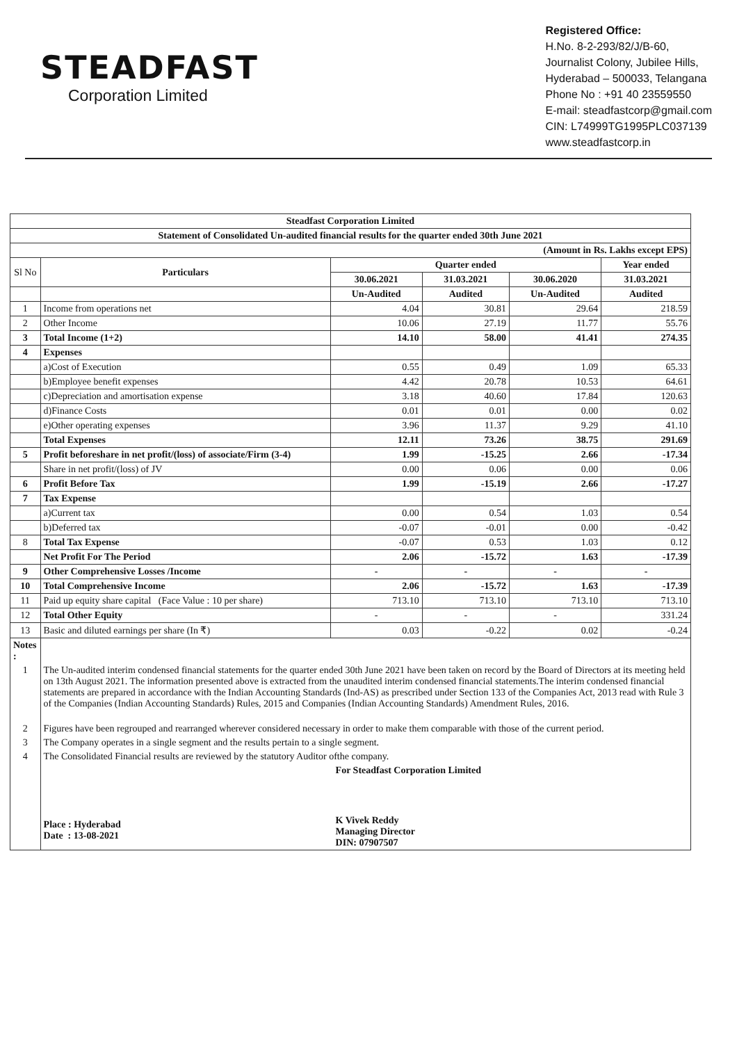STEADFAST
Corporation Limited
Registered Office:
H.No. 8-2-293/82/J/B-60,
Journalist Colony, Jubilee Hills,
Hyderabad – 500033, Telangana
Phone No : +91 40 23559550
E-mail: steadfastcorp@gmail.com
CIN: L74999TG1995PLC037139
www.steadfastcorp.in
| Steadfast Corporation Limited | | | | | |
| --- | --- | --- | --- | --- | --- |
| Statement of Consolidated Un-audited financial results for the quarter ended 30th June 2021 | | | | | |
| (Amount in Rs. Lakhs except EPS) | | | | | |
| Sl No | Particulars | Quarter ended | | | Year ended |
| | | 30.06.2021 | 31.03.2021 | 30.06.2020 | 31.03.2021 |
| | | Un-Audited | Audited | Un-Audited | Audited |
| 1 | Income from operations net | 4.04 | 30.81 | 29.64 | 218.59 |
| 2 | Other Income | 10.06 | 27.19 | 11.77 | 55.76 |
| 3 | Total Income (1+2) | 14.10 | 58.00 | 41.41 | 274.35 |
| 4 | Expenses | | | | |
| | a)Cost of Execution | 0.55 | 0.49 | 1.09 | 65.33 |
| | b)Employee benefit expenses | 4.42 | 20.78 | 10.53 | 64.61 |
| | c)Depreciation and amortisation expense | 3.18 | 40.60 | 17.84 | 120.63 |
| | d)Finance Costs | 0.01 | 0.01 | 0.00 | 0.02 |
| | e)Other operating expenses | 3.96 | 11.37 | 9.29 | 41.10 |
| | Total Expenses | 12.11 | 73.26 | 38.75 | 291.69 |
| 5 | Profit beforeshare in net profit/(loss) of associate/Firm (3-4) | 1.99 | -15.25 | 2.66 | -17.34 |
| | Share in net profit/(loss) of JV | 0.00 | 0.06 | 0.00 | 0.06 |
| 6 | Profit Before Tax | 1.99 | -15.19 | 2.66 | -17.27 |
| 7 | Tax Expense | | | | |
| | a)Current tax | 0.00 | 0.54 | 1.03 | 0.54 |
| | b)Deferred tax | -0.07 | -0.01 | 0.00 | -0.42 |
| 8 | Total Tax Expense | -0.07 | 0.53 | 1.03 | 0.12 |
| | Net Profit For The Period | 2.06 | -15.72 | 1.63 | -17.39 |
| 9 | Other Comprehensive Losses /Income | - | - | - | - |
| 10 | Total Comprehensive Income | 2.06 | -15.72 | 1.63 | -17.39 |
| 11 | Paid up equity share capital (Face Value : 10 per share) | 713.10 | 713.10 | 713.10 | 713.10 |
| 12 | Total Other Equity | - | - | - | 331.24 |
| 13 | Basic and diluted earnings per share (In ₹) | 0.03 | -0.22 | 0.02 | -0.24 |
| Notes : | | | | | |
| 1 | The Un-audited interim condensed financial statements for the quarter ended 30th June 2021 have been taken on record by the Board of Directors at its meeting held on 13th August 2021. The information presented above is extracted from the unaudited interim condensed financial statements.The interim condensed financial statements are prepared in accordance with the Indian Accounting Standards (Ind-AS) as prescribed under Section 133 of the Companies Act, 2013 read with Rule 3 of the Companies (Indian Accounting Standards) Rules, 2015 and Companies (Indian Accounting Standards) Amendment Rules, 2016. | | | | |
| 2 | Figures have been regrouped and rearranged wherever considered necessary in order to make them comparable with those of the current period. | | | | |
| 3 | The Company operates in a single segment and the results pertain to a single segment. | | | | |
| 4 | The Consolidated Financial results are reviewed by the statutory Auditor ofthe company. | | | | |
| | Place : Hyderabad Date : 13-08-2021 For Steadfast Corporation Limited K Vivek Reddy Managing Director DIN: 07907507 | | | | |